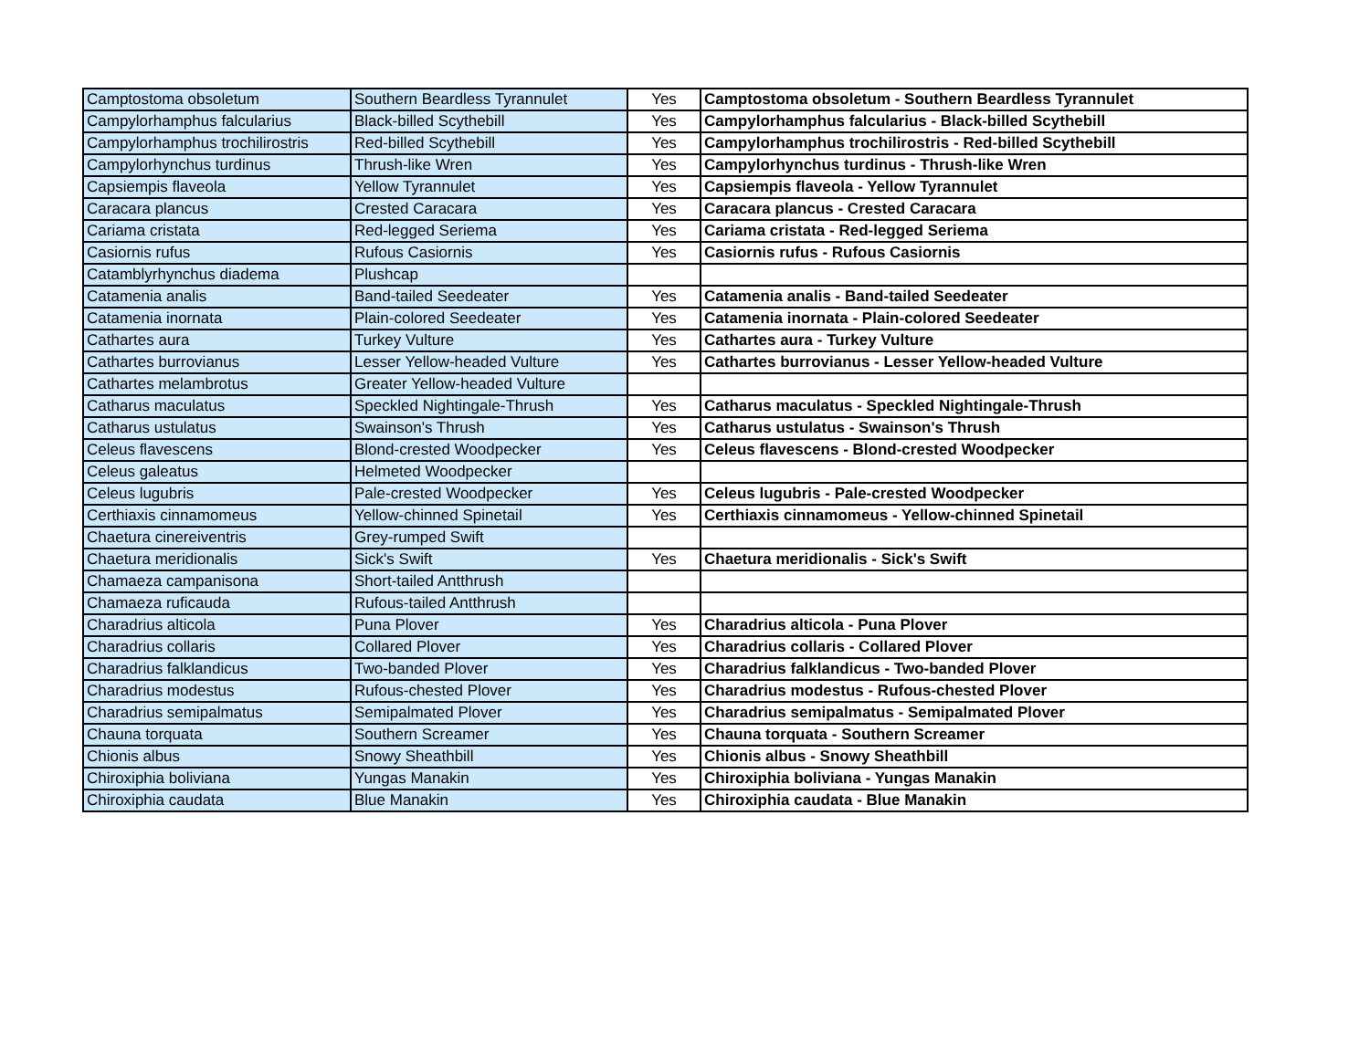| Camptostoma obsoletum | Southern Beardless Tyrannulet | Yes | Camptostoma obsoletum - Southern Beardless Tyrannulet |
| Campylorhamphus falcularius | Black-billed Scythebill | Yes | Campylorhamphus falcularius - Black-billed Scythebill |
| Campylorhamphus trochilirostris | Red-billed Scythebill | Yes | Campylorhamphus trochilirostris - Red-billed Scythebill |
| Campylorhynchus turdinus | Thrush-like Wren | Yes | Campylorhynchus turdinus - Thrush-like Wren |
| Capsiempis flaveola | Yellow Tyrannulet | Yes | Capsiempis flaveola - Yellow Tyrannulet |
| Caracara plancus | Crested Caracara | Yes | Caracara plancus - Crested Caracara |
| Cariama cristata | Red-legged Seriema | Yes | Cariama cristata - Red-legged Seriema |
| Casiornis rufus | Rufous Casiornis | Yes | Casiornis rufus - Rufous Casiornis |
| Catamblyrhynchus diadema | Plushcap | | |
| Catamenia analis | Band-tailed Seedeater | Yes | Catamenia analis - Band-tailed Seedeater |
| Catamenia inornata | Plain-colored Seedeater | Yes | Catamenia inornata - Plain-colored Seedeater |
| Cathartes aura | Turkey Vulture | Yes | Cathartes aura - Turkey Vulture |
| Cathartes burrovianus | Lesser Yellow-headed Vulture | Yes | Cathartes burrovianus - Lesser Yellow-headed Vulture |
| Cathartes melambrotus | Greater Yellow-headed Vulture | | |
| Catharus maculatus | Speckled Nightingale-Thrush | Yes | Catharus maculatus - Speckled Nightingale-Thrush |
| Catharus ustulatus | Swainson's Thrush | Yes | Catharus ustulatus - Swainson's Thrush |
| Celeus flavescens | Blond-crested Woodpecker | Yes | Celeus flavescens - Blond-crested Woodpecker |
| Celeus galeatus | Helmeted Woodpecker | | |
| Celeus lugubris | Pale-crested Woodpecker | Yes | Celeus lugubris - Pale-crested Woodpecker |
| Certhiaxis cinnamomeus | Yellow-chinned Spinetail | Yes | Certhiaxis cinnamomeus - Yellow-chinned Spinetail |
| Chaetura cinereiventris | Grey-rumped Swift | | |
| Chaetura meridionalis | Sick's Swift | Yes | Chaetura meridionalis - Sick's Swift |
| Chamaeza campanisona | Short-tailed Antthrush | | |
| Chamaeza ruficauda | Rufous-tailed Antthrush | | |
| Charadrius alticola | Puna Plover | Yes | Charadrius alticola - Puna Plover |
| Charadrius collaris | Collared Plover | Yes | Charadrius collaris - Collared Plover |
| Charadrius falklandicus | Two-banded Plover | Yes | Charadrius falklandicus - Two-banded Plover |
| Charadrius modestus | Rufous-chested Plover | Yes | Charadrius modestus - Rufous-chested Plover |
| Charadrius semipalmatus | Semipalmated Plover | Yes | Charadrius semipalmatus - Semipalmated Plover |
| Chauna torquata | Southern Screamer | Yes | Chauna torquata - Southern Screamer |
| Chionis albus | Snowy Sheathbill | Yes | Chionis albus - Snowy Sheathbill |
| Chiroxiphia boliviana | Yungas Manakin | Yes | Chiroxiphia boliviana - Yungas Manakin |
| Chiroxiphia caudata | Blue Manakin | Yes | Chiroxiphia caudata - Blue Manakin |